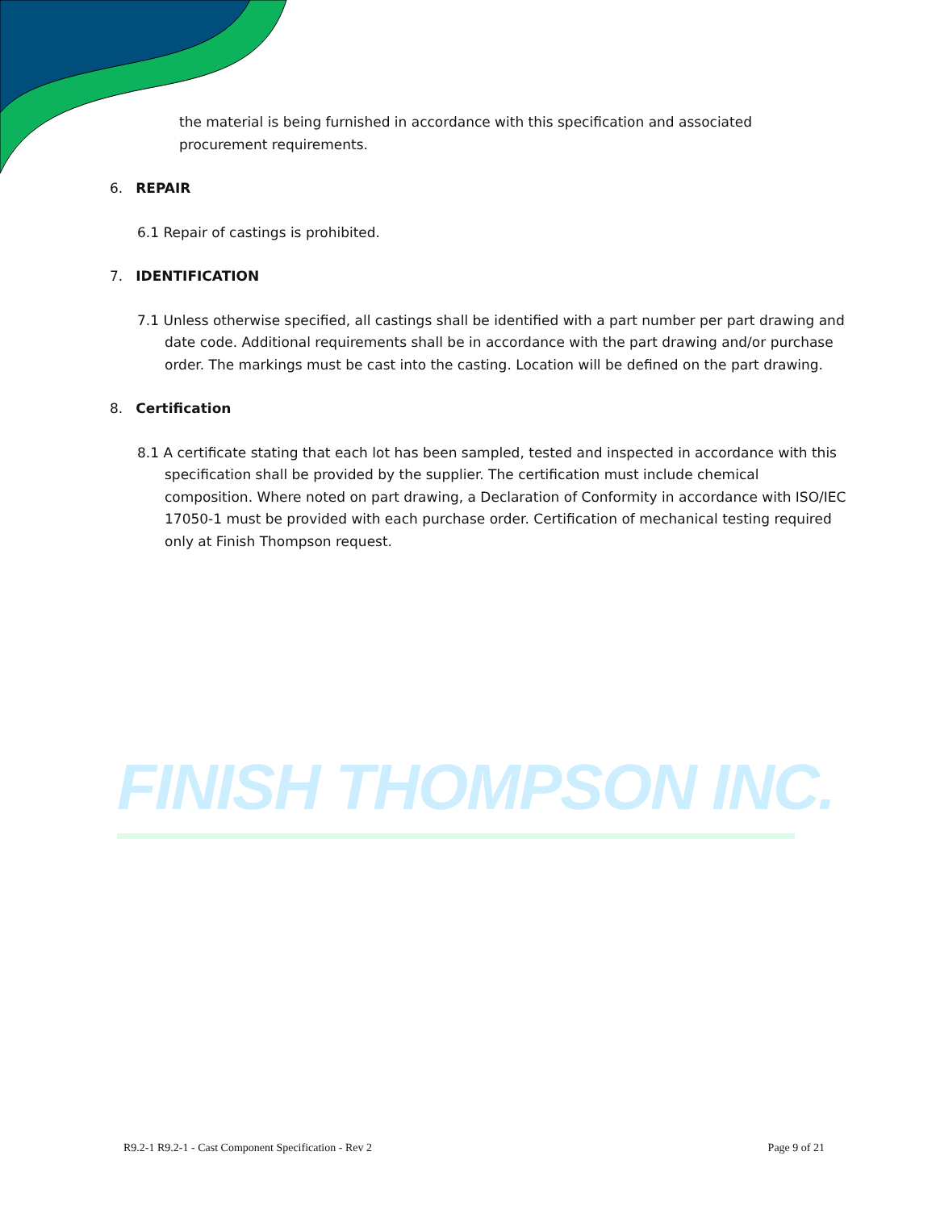FINISH THOMPSON INC.
the material is being furnished in accordance with this specification and associated procurement requirements.
6. REPAIR
6.1 Repair of castings is prohibited.
7. IDENTIFICATION
7.1 Unless otherwise specified, all castings shall be identified with a part number per part drawing and date code. Additional requirements shall be in accordance with the part drawing and/or purchase order. The markings must be cast into the casting. Location will be defined on the part drawing.
8. Certification
8.1 A certificate stating that each lot has been sampled, tested and inspected in accordance with this specification shall be provided by the supplier. The certification must include chemical composition. Where noted on part drawing, a Declaration of Conformity in accordance with ISO/IEC 17050-1 must be provided with each purchase order. Certification of mechanical testing required only at Finish Thompson request.
R9.2-1 R9.2-1 - Cast Component Specification - Rev 2 Page 9 of 21